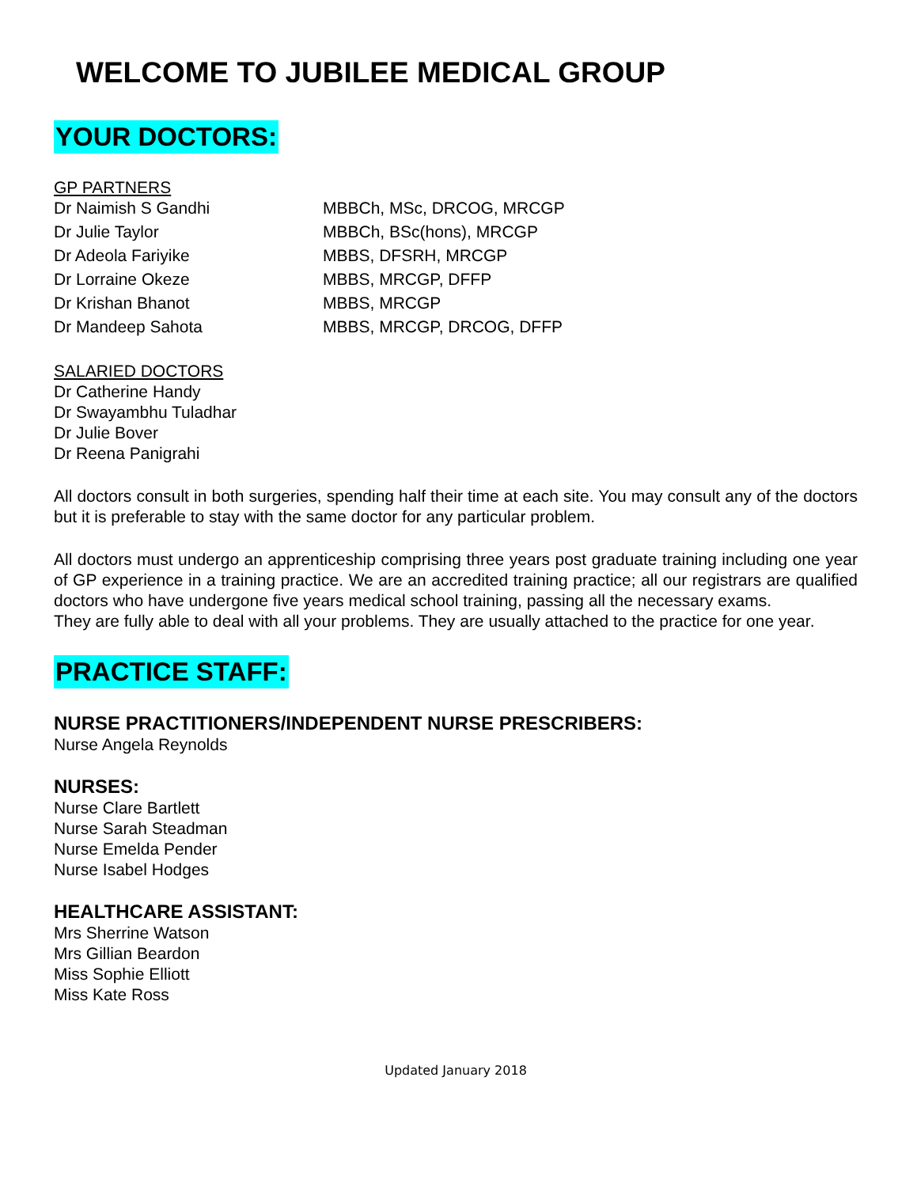WELCOME TO JUBILEE MEDICAL GROUP
YOUR DOCTORS:
GP PARTNERS
| Dr Naimish S Gandhi | MBBCh, MSc, DRCOG, MRCGP |
| Dr Julie Taylor | MBBCh, BSc(hons), MRCGP |
| Dr Adeola Fariyike | MBBS, DFSRH, MRCGP |
| Dr Lorraine Okeze | MBBS, MRCGP, DFFP |
| Dr Krishan Bhanot | MBBS, MRCGP |
| Dr Mandeep Sahota | MBBS, MRCGP, DRCOG, DFFP |
SALARIED DOCTORS
Dr Catherine Handy
Dr Swayambhu Tuladhar
Dr Julie Bover
Dr Reena Panigrahi
All doctors consult in both surgeries, spending half their time at each site. You may consult any of the doctors but it is preferable to stay with the same doctor for any particular problem.
All doctors must undergo an apprenticeship comprising three years post graduate training including one year of GP experience in a training practice. We are an accredited training practice; all our registrars are qualified doctors who have undergone five years medical school training, passing all the necessary exams.
They are fully able to deal with all your problems. They are usually attached to the practice for one year.
PRACTICE STAFF:
NURSE PRACTITIONERS/INDEPENDENT NURSE PRESCRIBERS:
Nurse Angela Reynolds
NURSES:
Nurse Clare Bartlett
Nurse Sarah Steadman
Nurse Emelda Pender
Nurse Isabel Hodges
HEALTHCARE ASSISTANT:
Mrs Sherrine Watson
Mrs Gillian Beardon
Miss Sophie Elliott
Miss Kate Ross
Updated January 2018